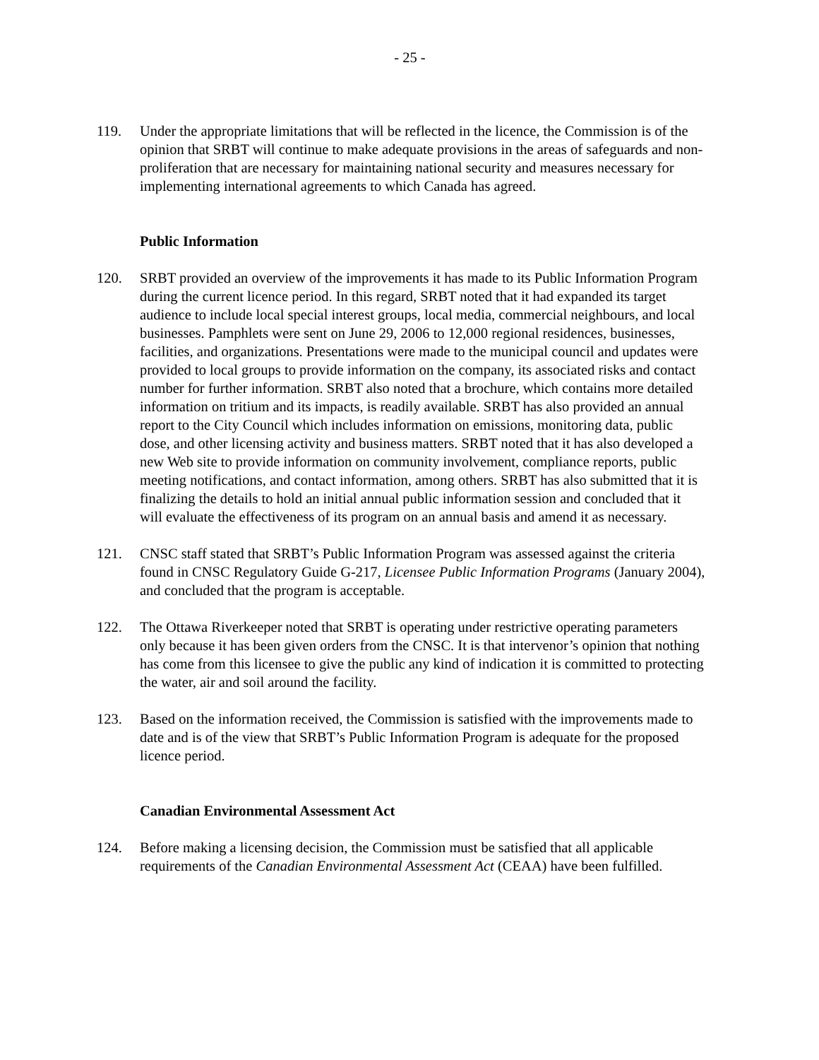- 25 -
119. Under the appropriate limitations that will be reflected in the licence, the Commission is of the opinion that SRBT will continue to make adequate provisions in the areas of safeguards and non-proliferation that are necessary for maintaining national security and measures necessary for implementing international agreements to which Canada has agreed.
Public Information
120. SRBT provided an overview of the improvements it has made to its Public Information Program during the current licence period. In this regard, SRBT noted that it had expanded its target audience to include local special interest groups, local media, commercial neighbours, and local businesses. Pamphlets were sent on June 29, 2006 to 12,000 regional residences, businesses, facilities, and organizations. Presentations were made to the municipal council and updates were provided to local groups to provide information on the company, its associated risks and contact number for further information. SRBT also noted that a brochure, which contains more detailed information on tritium and its impacts, is readily available. SRBT has also provided an annual report to the City Council which includes information on emissions, monitoring data, public dose, and other licensing activity and business matters. SRBT noted that it has also developed a new Web site to provide information on community involvement, compliance reports, public meeting notifications, and contact information, among others. SRBT has also submitted that it is finalizing the details to hold an initial annual public information session and concluded that it will evaluate the effectiveness of its program on an annual basis and amend it as necessary.
121. CNSC staff stated that SRBT’s Public Information Program was assessed against the criteria found in CNSC Regulatory Guide G-217, Licensee Public Information Programs (January 2004), and concluded that the program is acceptable.
122. The Ottawa Riverkeeper noted that SRBT is operating under restrictive operating parameters only because it has been given orders from the CNSC. It is that intervenor’s opinion that nothing has come from this licensee to give the public any kind of indication it is committed to protecting the water, air and soil around the facility.
123. Based on the information received, the Commission is satisfied with the improvements made to date and is of the view that SRBT’s Public Information Program is adequate for the proposed licence period.
Canadian Environmental Assessment Act
124. Before making a licensing decision, the Commission must be satisfied that all applicable requirements of the Canadian Environmental Assessment Act (CEAA) have been fulfilled.